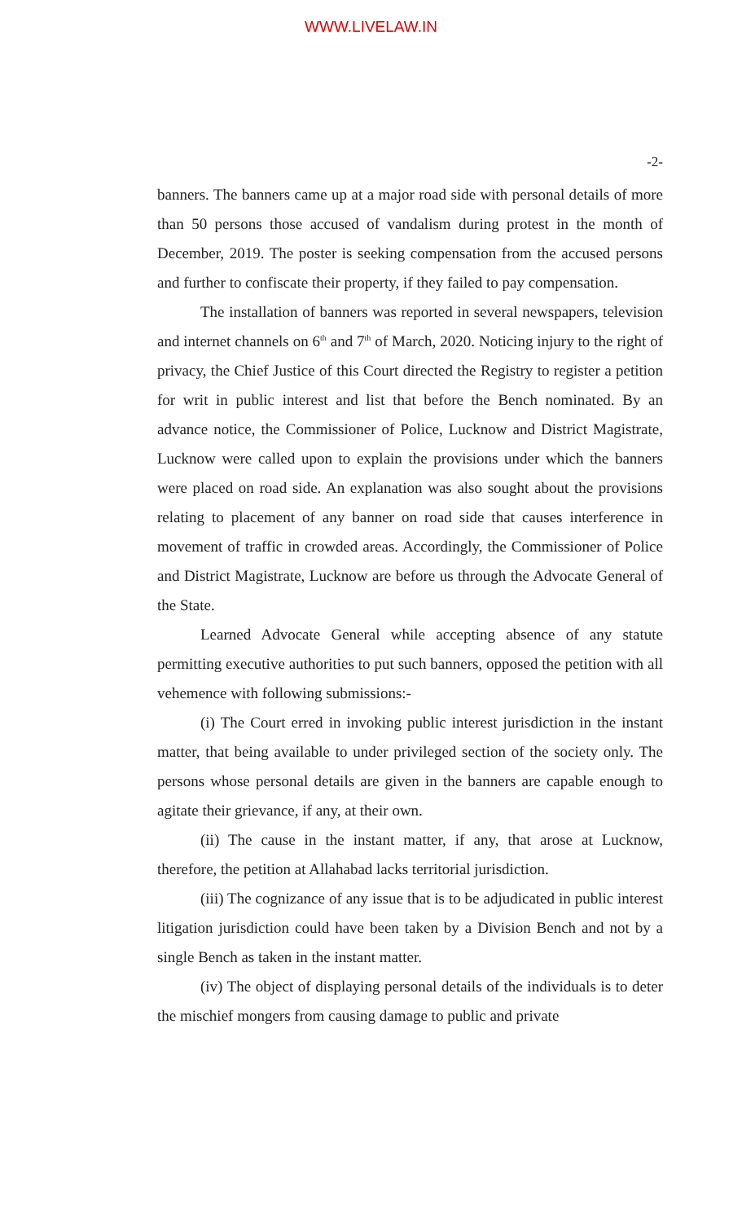WWW.LIVELAW.IN
-2-
banners. The banners came up at a major road side with personal details of more than 50 persons those accused of vandalism during protest in the month of December, 2019. The poster is seeking compensation from the accused persons and further to confiscate their property, if they failed to pay compensation.
The installation of banners was reported in several newspapers, television and internet channels on 6<sup>th</sup> and 7<sup>th</sup> of March, 2020. Noticing injury to the right of privacy, the Chief Justice of this Court directed the Registry to register a petition for writ in public interest and list that before the Bench nominated. By an advance notice, the Commissioner of Police, Lucknow and District Magistrate, Lucknow were called upon to explain the provisions under which the banners were placed on road side. An explanation was also sought about the provisions relating to placement of any banner on road side that causes interference in movement of traffic in crowded areas. Accordingly, the Commissioner of Police and District Magistrate, Lucknow are before us through the Advocate General of the State.
Learned Advocate General while accepting absence of any statute permitting executive authorities to put such banners, opposed the petition with all vehemence with following submissions:-
(i) The Court erred in invoking public interest jurisdiction in the instant matter, that being available to under privileged section of the society only. The persons whose personal details are given in the banners are capable enough to agitate their grievance, if any, at their own.
(ii) The cause in the instant matter, if any, that arose at Lucknow, therefore, the petition at Allahabad lacks territorial jurisdiction.
(iii) The cognizance of any issue that is to be adjudicated in public interest litigation jurisdiction could have been taken by a Division Bench and not by a single Bench as taken in the instant matter.
(iv) The object of displaying personal details of the individuals is to deter the mischief mongers from causing damage to public and private